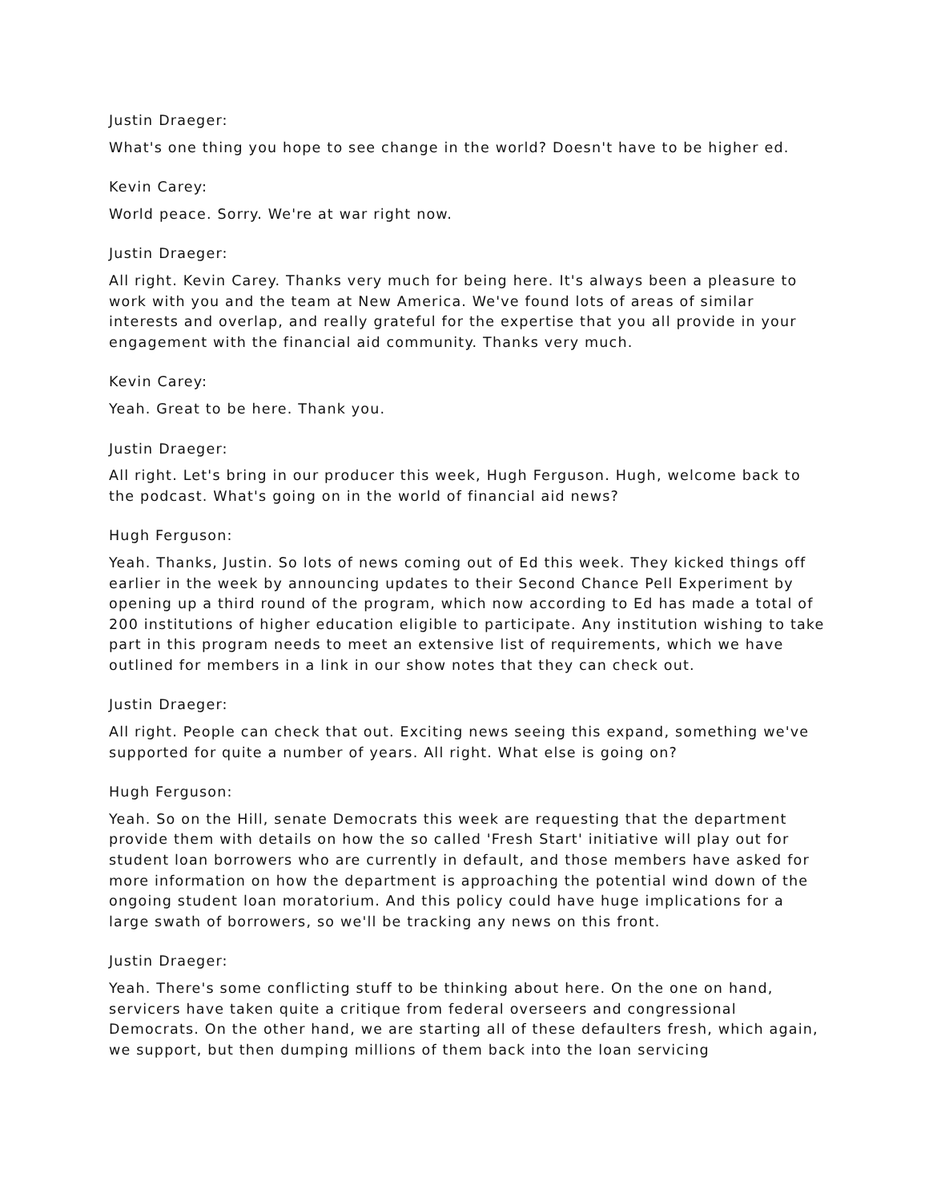Justin Draeger:
What's one thing you hope to see change in the world? Doesn't have to be higher ed.
Kevin Carey:
World peace. Sorry. We're at war right now.
Justin Draeger:
All right. Kevin Carey. Thanks very much for being here. It's always been a pleasure to work with you and the team at New America. We've found lots of areas of similar interests and overlap, and really grateful for the expertise that you all provide in your engagement with the financial aid community. Thanks very much.
Kevin Carey:
Yeah. Great to be here. Thank you.
Justin Draeger:
All right. Let's bring in our producer this week, Hugh Ferguson. Hugh, welcome back to the podcast. What's going on in the world of financial aid news?
Hugh Ferguson:
Yeah. Thanks, Justin. So lots of news coming out of Ed this week. They kicked things off earlier in the week by announcing updates to their Second Chance Pell Experiment by opening up a third round of the program, which now according to Ed has made a total of 200 institutions of higher education eligible to participate. Any institution wishing to take part in this program needs to meet an extensive list of requirements, which we have outlined for members in a link in our show notes that they can check out.
Justin Draeger:
All right. People can check that out. Exciting news seeing this expand, something we've supported for quite a number of years. All right. What else is going on?
Hugh Ferguson:
Yeah. So on the Hill, senate Democrats this week are requesting that the department provide them with details on how the so called 'Fresh Start' initiative will play out for student loan borrowers who are currently in default, and those members have asked for more information on how the department is approaching the potential wind down of the ongoing student loan moratorium. And this policy could have huge implications for a large swath of borrowers, so we'll be tracking any news on this front.
Justin Draeger:
Yeah. There's some conflicting stuff to be thinking about here. On the one on hand, servicers have taken quite a critique from federal overseers and congressional Democrats. On the other hand, we are starting all of these defaulters fresh, which again, we support, but then dumping millions of them back into the loan servicing